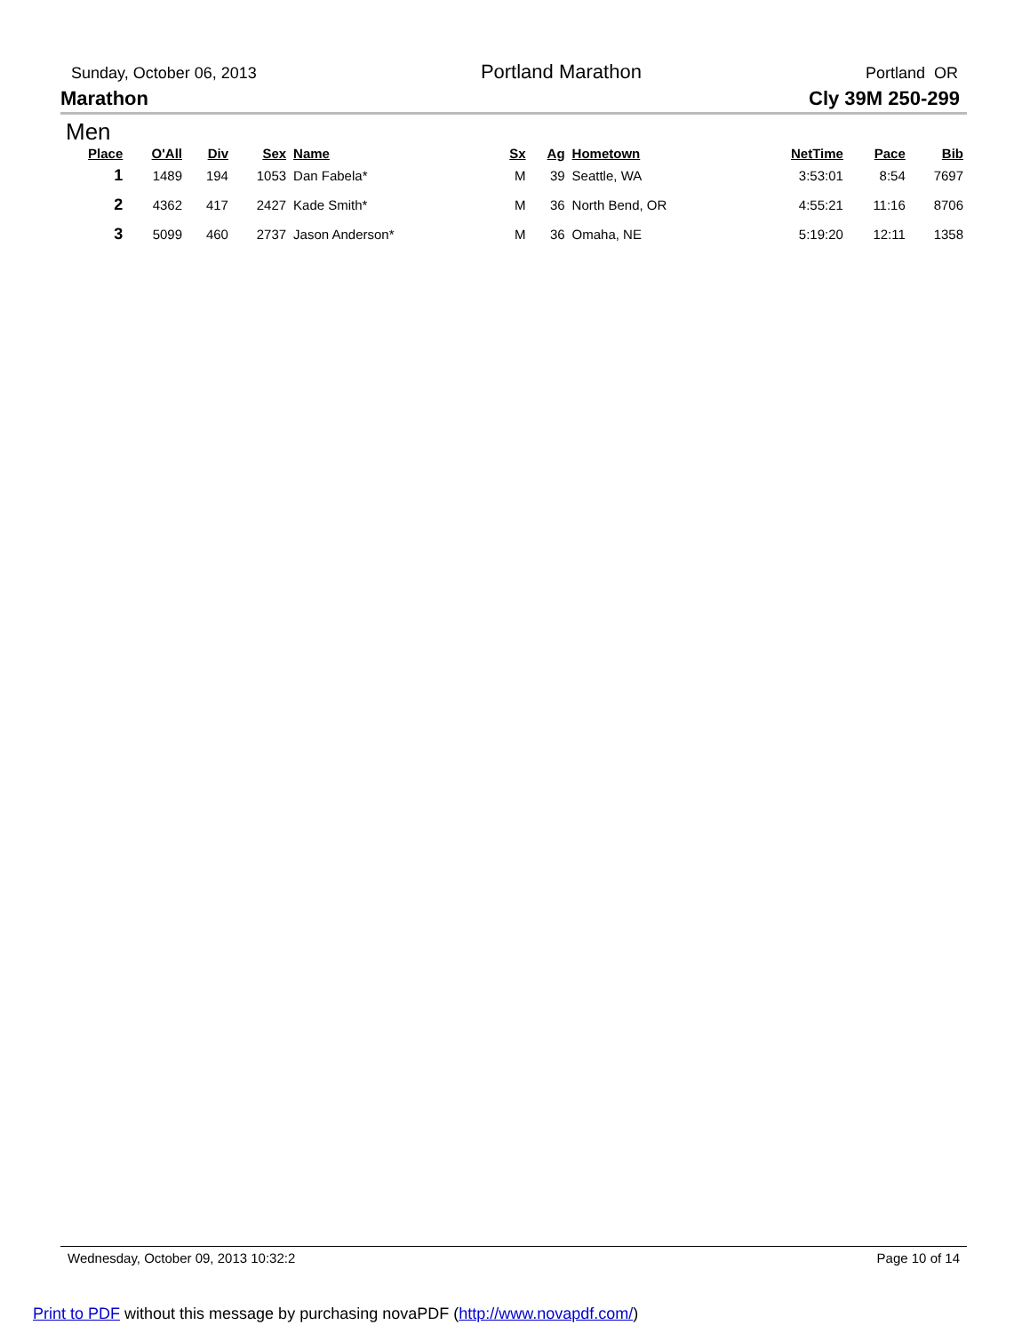Sunday, October 06, 2013 Portland Marathon Portland OR
Marathon Cly 39M 250-299
Men
| Place | O'All | Div | Sex | Name | Sx | Ag | Hometown | NetTime | Pace | Bib |
| --- | --- | --- | --- | --- | --- | --- | --- | --- | --- | --- |
| 1 | 1489 | 194 | 1053 | Dan Fabela* | M | 39 | Seattle, WA | 3:53:01 | 8:54 | 7697 |
| 2 | 4362 | 417 | 2427 | Kade Smith* | M | 36 | North Bend, OR | 4:55:21 | 11:16 | 8706 |
| 3 | 5099 | 460 | 2737 | Jason Anderson* | M | 36 | Omaha, NE | 5:19:20 | 12:11 | 1358 |
Wednesday, October 09, 2013 10:32:2 Page 10 of 14
Print to PDF without this message by purchasing novaPDF (http://www.novapdf.com/)